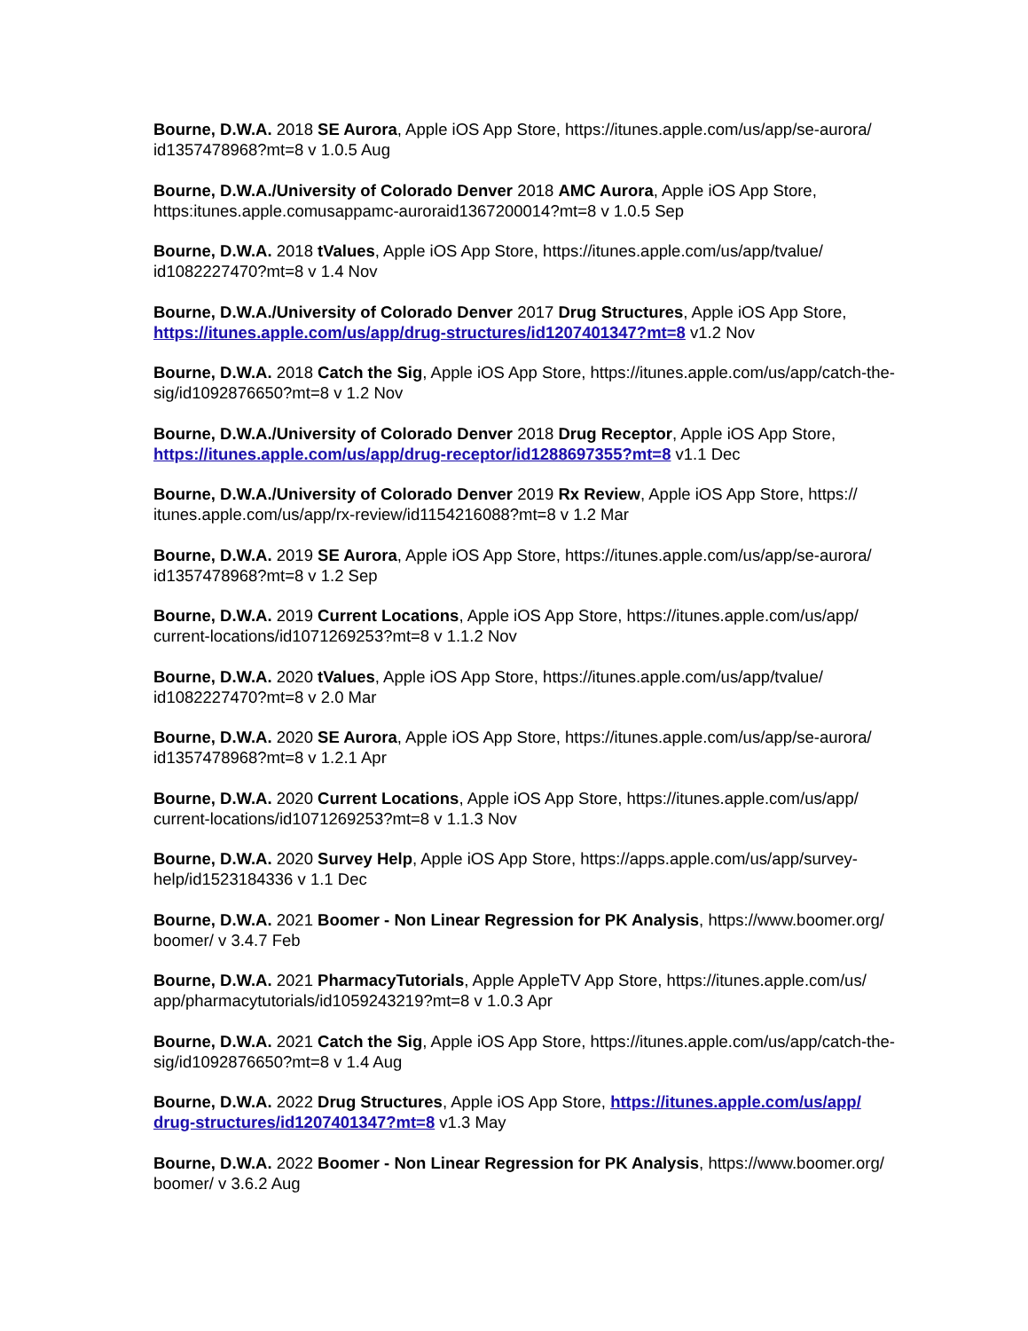Bourne, D.W.A. 2018 SE Aurora, Apple iOS App Store, https://itunes.apple.com/us/app/se-aurora/ id1357478968?mt=8 v 1.0.5 Aug
Bourne, D.W.A./University of Colorado Denver 2018 AMC Aurora, Apple iOS App Store, https:itunes.apple.comusappamc-auroraid1367200014?mt=8 v 1.0.5 Sep
Bourne, D.W.A. 2018 tValues, Apple iOS App Store, https://itunes.apple.com/us/app/tvalue/ id1082227470?mt=8 v 1.4 Nov
Bourne, D.W.A./University of Colorado Denver 2017 Drug Structures, Apple iOS App Store, https://itunes.apple.com/us/app/drug-structures/id1207401347?mt=8 v1.2 Nov
Bourne, D.W.A. 2018 Catch the Sig, Apple iOS App Store, https://itunes.apple.com/us/app/catch-the-sig/id1092876650?mt=8 v 1.2 Nov
Bourne, D.W.A./University of Colorado Denver 2018 Drug Receptor, Apple iOS App Store, https://itunes.apple.com/us/app/drug-receptor/id1288697355?mt=8 v1.1 Dec
Bourne, D.W.A./University of Colorado Denver 2019 Rx Review, Apple iOS App Store, https:// itunes.apple.com/us/app/rx-review/id1154216088?mt=8 v 1.2 Mar
Bourne, D.W.A. 2019 SE Aurora, Apple iOS App Store, https://itunes.apple.com/us/app/se-aurora/ id1357478968?mt=8 v 1.2 Sep
Bourne, D.W.A. 2019 Current Locations, Apple iOS App Store, https://itunes.apple.com/us/app/ current-locations/id1071269253?mt=8 v 1.1.2 Nov
Bourne, D.W.A. 2020 tValues, Apple iOS App Store, https://itunes.apple.com/us/app/tvalue/ id1082227470?mt=8 v 2.0 Mar
Bourne, D.W.A. 2020 SE Aurora, Apple iOS App Store, https://itunes.apple.com/us/app/se-aurora/ id1357478968?mt=8 v 1.2.1 Apr
Bourne, D.W.A. 2020 Current Locations, Apple iOS App Store, https://itunes.apple.com/us/app/ current-locations/id1071269253?mt=8 v 1.1.3 Nov
Bourne, D.W.A. 2020 Survey Help, Apple iOS App Store, https://apps.apple.com/us/app/survey-help/id1523184336 v 1.1 Dec
Bourne, D.W.A. 2021 Boomer - Non Linear Regression for PK Analysis, https://www.boomer.org/ boomer/ v 3.4.7 Feb
Bourne, D.W.A. 2021 PharmacyTutorials, Apple AppleTV App Store, https://itunes.apple.com/us/ app/pharmacytutorials/id1059243219?mt=8 v 1.0.3 Apr
Bourne, D.W.A. 2021 Catch the Sig, Apple iOS App Store, https://itunes.apple.com/us/app/catch-the-sig/id1092876650?mt=8 v 1.4 Aug
Bourne, D.W.A. 2022 Drug Structures, Apple iOS App Store, https://itunes.apple.com/us/app/ drug-structures/id1207401347?mt=8 v1.3 May
Bourne, D.W.A. 2022 Boomer - Non Linear Regression for PK Analysis, https://www.boomer.org/ boomer/ v 3.6.2 Aug